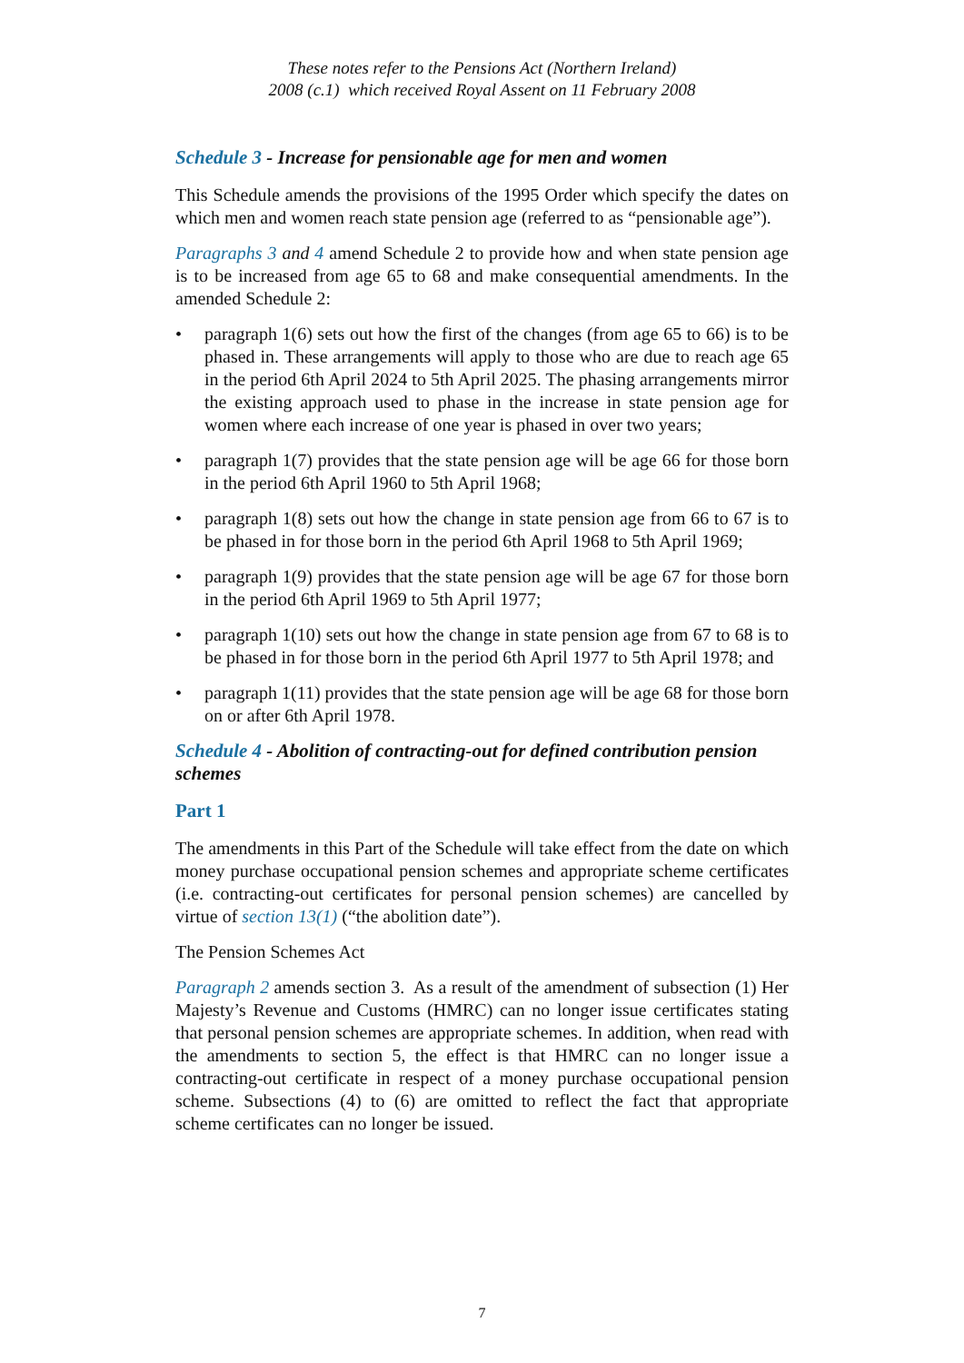These notes refer to the Pensions Act (Northern Ireland)
2008 (c.1) which received Royal Assent on 11 February 2008
Schedule 3 - Increase for pensionable age for men and women
This Schedule amends the provisions of the 1995 Order which specify the dates on which men and women reach state pension age (referred to as “pensionable age”).
Paragraphs 3 and 4 amend Schedule 2 to provide how and when state pension age is to be increased from age 65 to 68 and make consequential amendments. In the amended Schedule 2:
• paragraph 1(6) sets out how the first of the changes (from age 65 to 66) is to be phased in. These arrangements will apply to those who are due to reach age 65 in the period 6th April 2024 to 5th April 2025. The phasing arrangements mirror the existing approach used to phase in the increase in state pension age for women where each increase of one year is phased in over two years;
• paragraph 1(7) provides that the state pension age will be age 66 for those born in the period 6th April 1960 to 5th April 1968;
• paragraph 1(8) sets out how the change in state pension age from 66 to 67 is to be phased in for those born in the period 6th April 1968 to 5th April 1969;
• paragraph 1(9) provides that the state pension age will be age 67 for those born in the period 6th April 1969 to 5th April 1977;
• paragraph 1(10) sets out how the change in state pension age from 67 to 68 is to be phased in for those born in the period 6th April 1977 to 5th April 1978; and
• paragraph 1(11) provides that the state pension age will be age 68 for those born on or after 6th April 1978.
Schedule 4 - Abolition of contracting-out for defined contribution pension schemes
Part 1
The amendments in this Part of the Schedule will take effect from the date on which money purchase occupational pension schemes and appropriate scheme certificates (i.e. contracting-out certificates for personal pension schemes) are cancelled by virtue of section 13(1) (“the abolition date”).
The Pension Schemes Act
Paragraph 2 amends section 3. As a result of the amendment of subsection (1) Her Majesty’s Revenue and Customs (HMRC) can no longer issue certificates stating that personal pension schemes are appropriate schemes. In addition, when read with the amendments to section 5, the effect is that HMRC can no longer issue a contracting-out certificate in respect of a money purchase occupational pension scheme. Subsections (4) to (6) are omitted to reflect the fact that appropriate scheme certificates can no longer be issued.
7